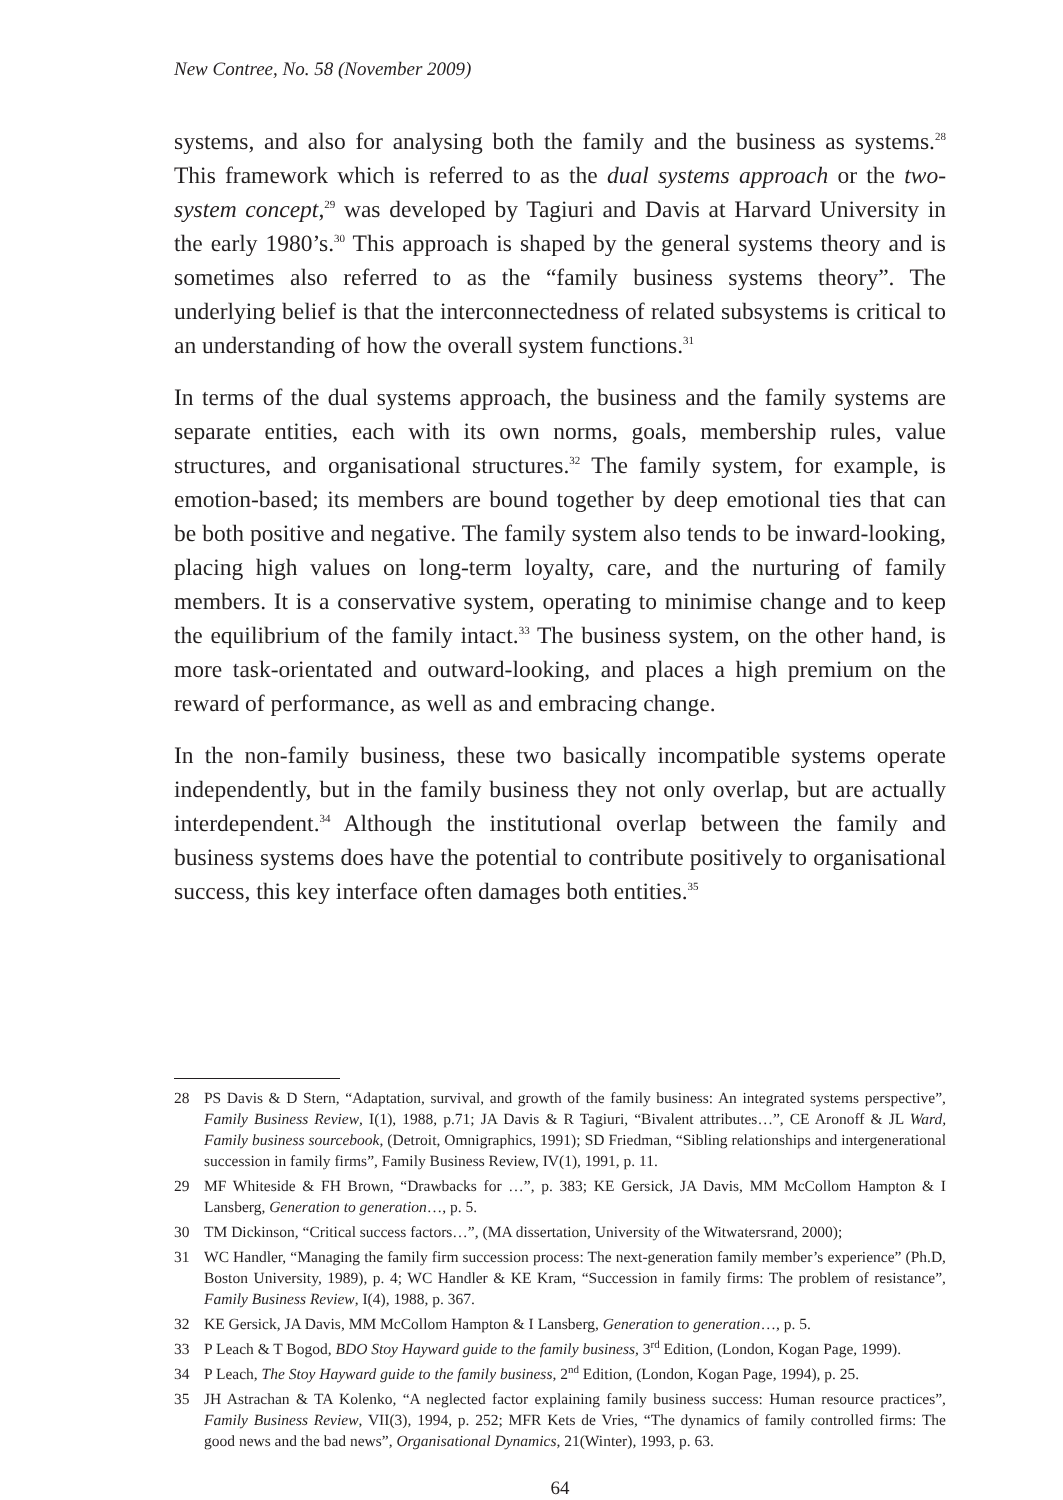New Contree, No. 58 (November 2009)
systems, and also for analysing both the family and the business as systems.<sup>28</sup> This framework which is referred to as the dual systems approach or the two-system concept,<sup>29</sup> was developed by Tagiuri and Davis at Harvard University in the early 1980’s.<sup>30</sup> This approach is shaped by the general systems theory and is sometimes also referred to as the “family business systems theory”. The underlying belief is that the interconnectedness of related subsystems is critical to an understanding of how the overall system functions.<sup>31</sup>
In terms of the dual systems approach, the business and the family systems are separate entities, each with its own norms, goals, membership rules, value structures, and organisational structures.<sup>32</sup> The family system, for example, is emotion-based; its members are bound together by deep emotional ties that can be both positive and negative. The family system also tends to be inward-looking, placing high values on long-term loyalty, care, and the nurturing of family members. It is a conservative system, operating to minimise change and to keep the equilibrium of the family intact.<sup>33</sup> The business system, on the other hand, is more task-orientated and outward-looking, and places a high premium on the reward of performance, as well as and embracing change.
In the non-family business, these two basically incompatible systems operate independently, but in the family business they not only overlap, but are actually interdependent.<sup>34</sup> Although the institutional overlap between the family and business systems does have the potential to contribute positively to organisational success, this key interface often damages both entities.<sup>35</sup>
28 PS Davis & D Stern, “Adaptation, survival, and growth of the family business: An integrated systems perspective”, Family Business Review, I(1), 1988, p.71; JA Davis & R Tagiuri, “Bivalent attributes…”, CE Aronoff & JL Ward, Family business sourcebook, (Detroit, Omnigraphics, 1991); SD Friedman, “Sibling relationships and intergenerational succession in family firms”, Family Business Review, IV(1), 1991, p. 11.
29 MF Whiteside & FH Brown, “Drawbacks for …”, p. 383; KE Gersick, JA Davis, MM McCollom Hampton & I Lansberg, Generation to generation…, p. 5.
30 TM Dickinson, “Critical success factors…”, (MA dissertation, University of the Witwatersrand, 2000);
31 WC Handler, “Managing the family firm succession process: The next-generation family member’s experience” (Ph.D, Boston University, 1989), p. 4; WC Handler & KE Kram, “Succession in family firms: The problem of resistance”, Family Business Review, I(4), 1988, p. 367.
32 KE Gersick, JA Davis, MM McCollom Hampton & I Lansberg, Generation to generation…, p. 5.
33 P Leach & T Bogod, BDO Stoy Hayward guide to the family business, 3<sup>rd</sup> Edition, (London, Kogan Page, 1999).
34 P Leach, The Stoy Hayward guide to the family business, 2<sup>nd</sup> Edition, (London, Kogan Page, 1994), p. 25.
35 JH Astrachan & TA Kolenko, “A neglected factor explaining family business success: Human resource practices”, Family Business Review, VII(3), 1994, p. 252; MFR Kets de Vries, “The dynamics of family controlled firms: The good news and the bad news”, Organisational Dynamics, 21(Winter), 1993, p. 63.
64